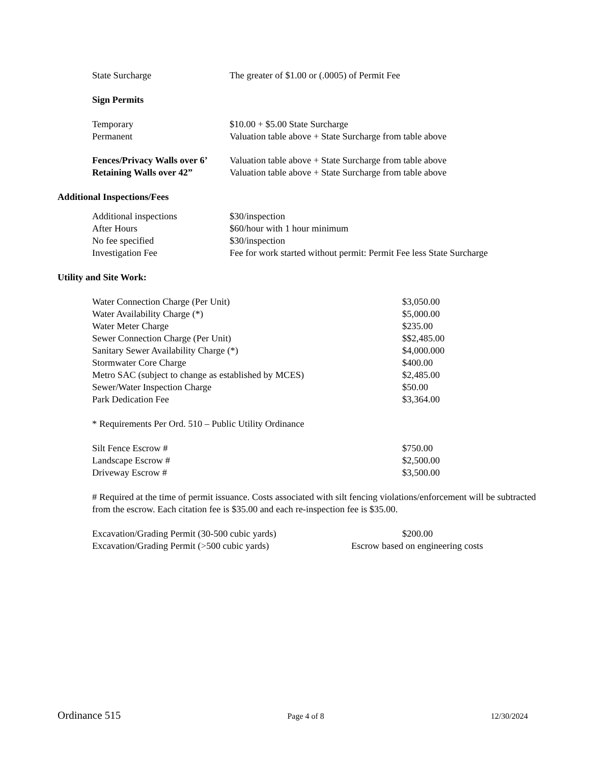| State Surcharge | The greater of $1.00 or (.0005) of Permit Fee |
Sign Permits
| Temporary | $10.00 + $5.00 State Surcharge |
| Permanent | Valuation table above + State Surcharge from table above |
| Fences/Privacy Walls over 6’ | Valuation table above + State Surcharge from table above |
| Retaining Walls over 42” | Valuation table above + State Surcharge from table above |
Additional Inspections/Fees
| Additional inspections | $30/inspection |
| After Hours | $60/hour with 1 hour minimum |
| No fee specified | $30/inspection |
| Investigation Fee | Fee for work started without permit: Permit Fee less State Surcharge |
Utility and Site Work:
| Water Connection Charge (Per Unit) | $3,050.00 |
| Water Availability Charge (*) | $5,000.00 |
| Water Meter Charge | $235.00 |
| Sewer Connection Charge (Per Unit) | $$2,485.00 |
| Sanitary Sewer Availability Charge (*) | $4,000.000 |
| Stormwater Core Charge | $400.00 |
| Metro SAC (subject to change as established by MCES) | $2,485.00 |
| Sewer/Water Inspection Charge | $50.00 |
| Park Dedication Fee | $3,364.00 |
* Requirements Per Ord. 510 – Public Utility Ordinance
| Silt Fence Escrow # | $750.00 |
| Landscape Escrow # | $2,500.00 |
| Driveway Escrow # | $3,500.00 |
# Required at the time of permit issuance. Costs associated with silt fencing violations/enforcement will be subtracted from the escrow. Each citation fee is $35.00 and each re-inspection fee is $35.00.
| Excavation/Grading Permit (30-500 cubic yards) | $200.00 |
| Excavation/Grading Permit (>500 cubic yards) | Escrow based on engineering costs |
Ordinance 515 Page 4 of 8 12/30/2024